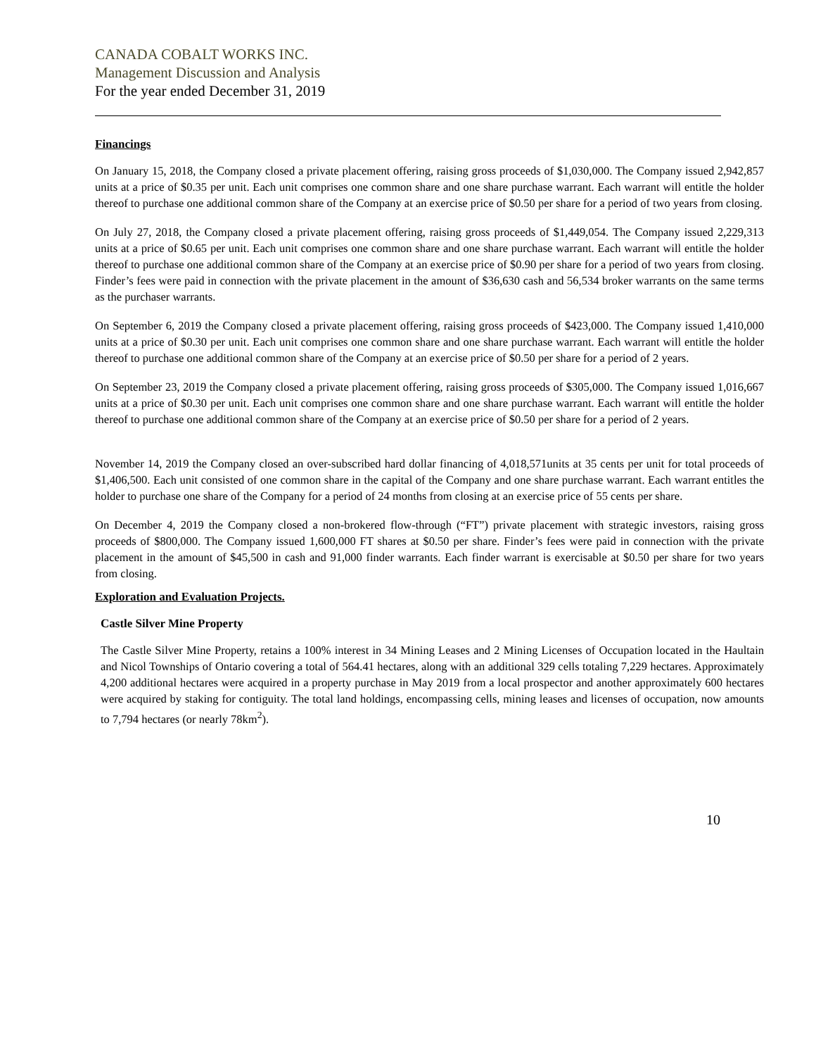CANADA COBALT WORKS INC.
Management Discussion and Analysis
For the year ended December 31, 2019
Financings
On January 15, 2018, the Company closed a private placement offering, raising gross proceeds of $1,030,000. The Company issued 2,942,857 units at a price of $0.35 per unit. Each unit comprises one common share and one share purchase warrant. Each warrant will entitle the holder thereof to purchase one additional common share of the Company at an exercise price of $0.50 per share for a period of two years from closing.
On July 27, 2018, the Company closed a private placement offering, raising gross proceeds of $1,449,054. The Company issued 2,229,313 units at a price of $0.65 per unit. Each unit comprises one common share and one share purchase warrant. Each warrant will entitle the holder thereof to purchase one additional common share of the Company at an exercise price of $0.90 per share for a period of two years from closing. Finder’s fees were paid in connection with the private placement in the amount of $36,630 cash and 56,534 broker warrants on the same terms as the purchaser warrants.
On September 6, 2019 the Company closed a private placement offering, raising gross proceeds of $423,000. The Company issued 1,410,000 units at a price of $0.30 per unit. Each unit comprises one common share and one share purchase warrant. Each warrant will entitle the holder thereof to purchase one additional common share of the Company at an exercise price of $0.50 per share for a period of 2 years.
On September 23, 2019 the Company closed a private placement offering, raising gross proceeds of $305,000. The Company issued 1,016,667 units at a price of $0.30 per unit. Each unit comprises one common share and one share purchase warrant. Each warrant will entitle the holder thereof to purchase one additional common share of the Company at an exercise price of $0.50 per share for a period of 2 years.
November 14, 2019 the Company closed an over-subscribed hard dollar financing of 4,018,571units at 35 cents per unit for total proceeds of $1,406,500. Each unit consisted of one common share in the capital of the Company and one share purchase warrant. Each warrant entitles the holder to purchase one share of the Company for a period of 24 months from closing at an exercise price of 55 cents per share.
On December 4, 2019 the Company closed a non-brokered flow-through (“FT”) private placement with strategic investors, raising gross proceeds of $800,000. The Company issued 1,600,000 FT shares at $0.50 per share. Finder’s fees were paid in connection with the private placement in the amount of $45,500 in cash and 91,000 finder warrants. Each finder warrant is exercisable at $0.50 per share for two years from closing.
Exploration and Evaluation Projects.
Castle Silver Mine Property
The Castle Silver Mine Property, retains a 100% interest in 34 Mining Leases and 2 Mining Licenses of Occupation located in the Haultain and Nicol Townships of Ontario covering a total of 564.41 hectares, along with an additional 329 cells totaling 7,229 hectares. Approximately 4,200 additional hectares were acquired in a property purchase in May 2019 from a local prospector and another approximately 600 hectares were acquired by staking for contiguity. The total land holdings, encompassing cells, mining leases and licenses of occupation, now amounts to 7,794 hectares (or nearly 78km<sup>2</sup>).
10